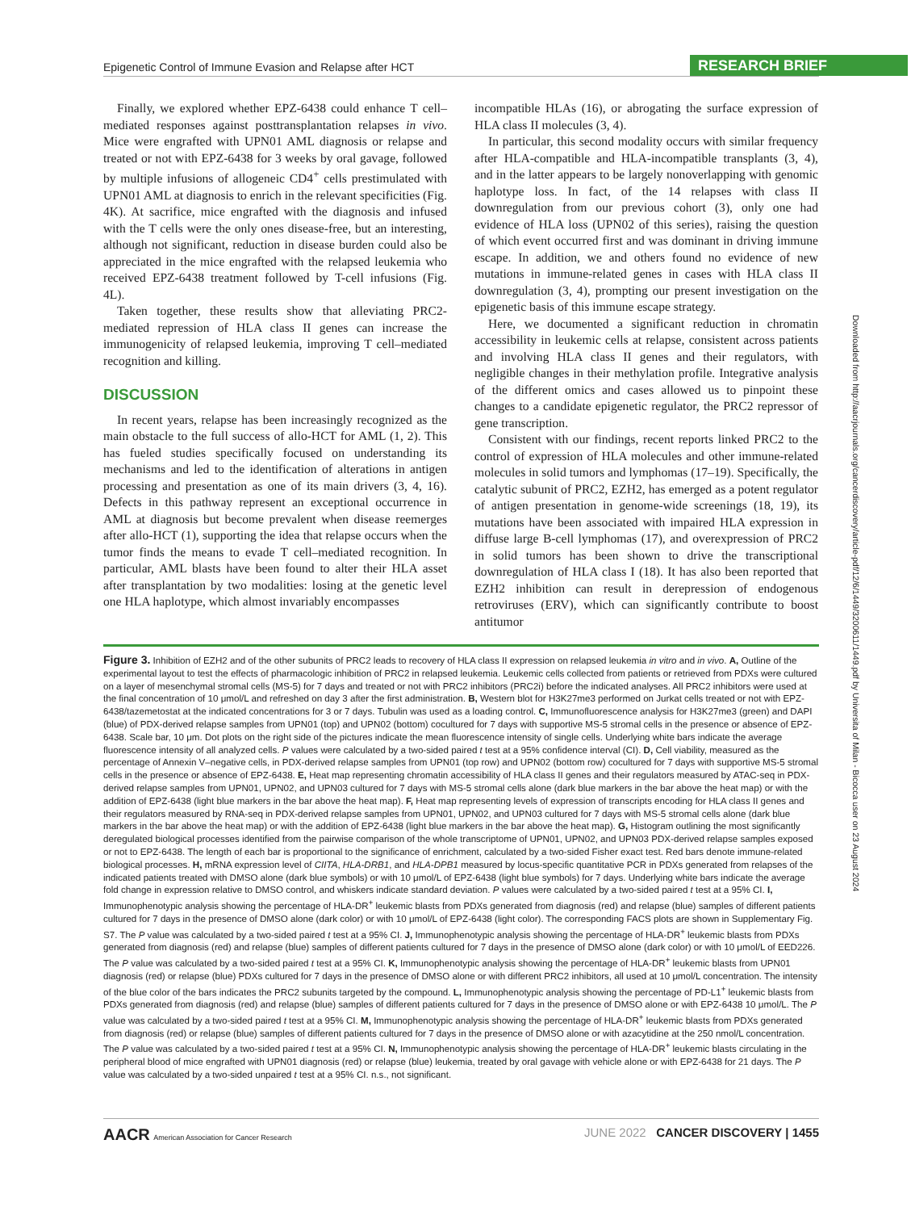Epigenetic Control of Immune Evasion and Relapse after HCT RESEARCH BRIEF
Finally, we explored whether EPZ-6438 could enhance T cell–mediated responses against posttransplantation relapses in vivo. Mice were engrafted with UPN01 AML diagnosis or relapse and treated or not with EPZ-6438 for 3 weeks by oral gavage, followed by multiple infusions of allogeneic CD4<sup>+</sup> cells prestimulated with UPN01 AML at diagnosis to enrich in the relevant specificities (Fig. 4K). At sacrifice, mice engrafted with the diagnosis and infused with the T cells were the only ones disease-free, but an interesting, although not significant, reduction in disease burden could also be appreciated in the mice engrafted with the relapsed leukemia who received EPZ-6438 treatment followed by T-cell infusions (Fig. 4L).
Taken together, these results show that alleviating PRC2-mediated repression of HLA class II genes can increase the immunogenicity of relapsed leukemia, improving T cell–mediated recognition and killing.
DISCUSSION
In recent years, relapse has been increasingly recognized as the main obstacle to the full success of allo-HCT for AML (1, 2). This has fueled studies specifically focused on understanding its mechanisms and led to the identification of alterations in antigen processing and presentation as one of its main drivers (3, 4, 16). Defects in this pathway represent an exceptional occurrence in AML at diagnosis but become prevalent when disease reemerges after allo-HCT (1), supporting the idea that relapse occurs when the tumor finds the means to evade T cell–mediated recognition. In particular, AML blasts have been found to alter their HLA asset after transplantation by two modalities: losing at the genetic level one HLA haplotype, which almost invariably encompasses
incompatible HLAs (16), or abrogating the surface expression of HLA class II molecules (3, 4).
In particular, this second modality occurs with similar frequency after HLA-compatible and HLA-incompatible transplants (3, 4), and in the latter appears to be largely nonoverlapping with genomic haplotype loss. In fact, of the 14 relapses with class II downregulation from our previous cohort (3), only one had evidence of HLA loss (UPN02 of this series), raising the question of which event occurred first and was dominant in driving immune escape. In addition, we and others found no evidence of new mutations in immune-related genes in cases with HLA class II downregulation (3, 4), prompting our present investigation on the epigenetic basis of this immune escape strategy.
Here, we documented a significant reduction in chromatin accessibility in leukemic cells at relapse, consistent across patients and involving HLA class II genes and their regulators, with negligible changes in their methylation profile. Integrative analysis of the different omics and cases allowed us to pinpoint these changes to a candidate epigenetic regulator, the PRC2 repressor of gene transcription.
Consistent with our findings, recent reports linked PRC2 to the control of expression of HLA molecules and other immune-related molecules in solid tumors and lymphomas (17–19). Specifically, the catalytic subunit of PRC2, EZH2, has emerged as a potent regulator of antigen presentation in genome-wide screenings (18, 19), its mutations have been associated with impaired HLA expression in diffuse large B-cell lymphomas (17), and overexpression of PRC2 in solid tumors has been shown to drive the transcriptional downregulation of HLA class I (18). It has also been reported that EZH2 inhibition can result in derepression of endogenous retroviruses (ERV), which can significantly contribute to boost antitumor
Downloaded from http://aacrjournals.org/cancerdiscovery/article-pdf/12/6/1449/3200611/1449.pdf by Universita of Milan - Bicocca user on 23 August 2024
Figure 3. Inhibition of EZH2 and of the other subunits of PRC2 leads to recovery of HLA class II expression on relapsed leukemia in vitro and in vivo. A, Outline of the experimental layout to test the effects of pharmacologic inhibition of PRC2 in relapsed leukemia. Leukemic cells collected from patients or retrieved from PDXs were cultured on a layer of mesenchymal stromal cells (MS-5) for 7 days and treated or not with PRC2 inhibitors (PRC2i) before the indicated analyses. All PRC2 inhibitors were used at the final concentration of 10 μmol/L and refreshed on day 3 after the first administration. B, Western blot for H3K27me3 performed on Jurkat cells treated or not with EPZ-6438/tazemetostat at the indicated concentrations for 3 or 7 days. Tubulin was used as a loading control. C, Immunofluorescence analysis for H3K27me3 (green) and DAPI (blue) of PDX-derived relapse samples from UPN01 (top) and UPN02 (bottom) cocultured for 7 days with supportive MS-5 stromal cells in the presence or absence of EPZ-6438. Scale bar, 10 μm. Dot plots on the right side of the pictures indicate the mean fluorescence intensity of single cells. Underlying white bars indicate the average fluorescence intensity of all analyzed cells. P values were calculated by a two-sided paired t test at a 95% confidence interval (CI). D, Cell viability, measured as the percentage of Annexin V–negative cells, in PDX-derived relapse samples from UPN01 (top row) and UPN02 (bottom row) cocultured for 7 days with supportive MS-5 stromal cells in the presence or absence of EPZ-6438. E, Heat map representing chromatin accessibility of HLA class II genes and their regulators measured by ATAC-seq in PDX-derived relapse samples from UPN01, UPN02, and UPN03 cultured for 7 days with MS-5 stromal cells alone (dark blue markers in the bar above the heat map) or with the addition of EPZ-6438 (light blue markers in the bar above the heat map). F, Heat map representing levels of expression of transcripts encoding for HLA class II genes and their regulators measured by RNA-seq in PDX-derived relapse samples from UPN01, UPN02, and UPN03 cultured for 7 days with MS-5 stromal cells alone (dark blue markers in the bar above the heat map) or with the addition of EPZ-6438 (light blue markers in the bar above the heat map). G, Histogram outlining the most significantly deregulated biological processes identified from the pairwise comparison of the whole transcriptome of UPN01, UPN02, and UPN03 PDX-derived relapse samples exposed or not to EPZ-6438. The length of each bar is proportional to the significance of enrichment, calculated by a two-sided Fisher exact test. Red bars denote immune-related biological processes. H, mRNA expression level of CIITA, HLA-DRB1, and HLA-DPB1 measured by locus-specific quantitative PCR in PDXs generated from relapses of the indicated patients treated with DMSO alone (dark blue symbols) or with 10 μmol/L of EPZ-6438 (light blue symbols) for 7 days. Underlying white bars indicate the average fold change in expression relative to DMSO control, and whiskers indicate standard deviation. P values were calculated by a two-sided paired t test at a 95% CI. I, Immunophenotypic analysis showing the percentage of HLA-DR<sup>+</sup> leukemic blasts from PDXs generated from diagnosis (red) and relapse (blue) samples of different patients cultured for 7 days in the presence of DMSO alone (dark color) or with 10 μmol/L of EPZ-6438 (light color). The corresponding FACS plots are shown in Supplementary Fig. S7. The P value was calculated by a two-sided paired t test at a 95% CI. J, Immunophenotypic analysis showing the percentage of HLA-DR<sup>+</sup> leukemic blasts from PDXs generated from diagnosis (red) and relapse (blue) samples of different patients cultured for 7 days in the presence of DMSO alone (dark color) or with 10 μmol/L of EED226. The P value was calculated by a two-sided paired t test at a 95% CI. K, Immunophenotypic analysis showing the percentage of HLA-DR<sup>+</sup> leukemic blasts from UPN01 diagnosis (red) or relapse (blue) PDXs cultured for 7 days in the presence of DMSO alone or with different PRC2 inhibitors, all used at 10 μmol/L concentration. The intensity of the blue color of the bars indicates the PRC2 subunits targeted by the compound. L, Immunophenotypic analysis showing the percentage of PD-L1<sup>+</sup> leukemic blasts from PDXs generated from diagnosis (red) and relapse (blue) samples of different patients cultured for 7 days in the presence of DMSO alone or with EPZ-6438 10 μmol/L. The P value was calculated by a two-sided paired t test at a 95% CI. M, Immunophenotypic analysis showing the percentage of HLA-DR<sup>+</sup> leukemic blasts from PDXs generated from diagnosis (red) or relapse (blue) samples of different patients cultured for 7 days in the presence of DMSO alone or with azacytidine at the 250 nmol/L concentration. The P value was calculated by a two-sided paired t test at a 95% CI. N, Immunophenotypic analysis showing the percentage of HLA-DR<sup>+</sup> leukemic blasts circulating in the peripheral blood of mice engrafted with UPN01 diagnosis (red) or relapse (blue) leukemia, treated by oral gavage with vehicle alone or with EPZ-6438 for 21 days. The P value was calculated by a two-sided unpaired t test at a 95% CI. n.s., not significant.
AACR American Association for Cancer Research JUNE 2022 CANCER DISCOVERY | 1455